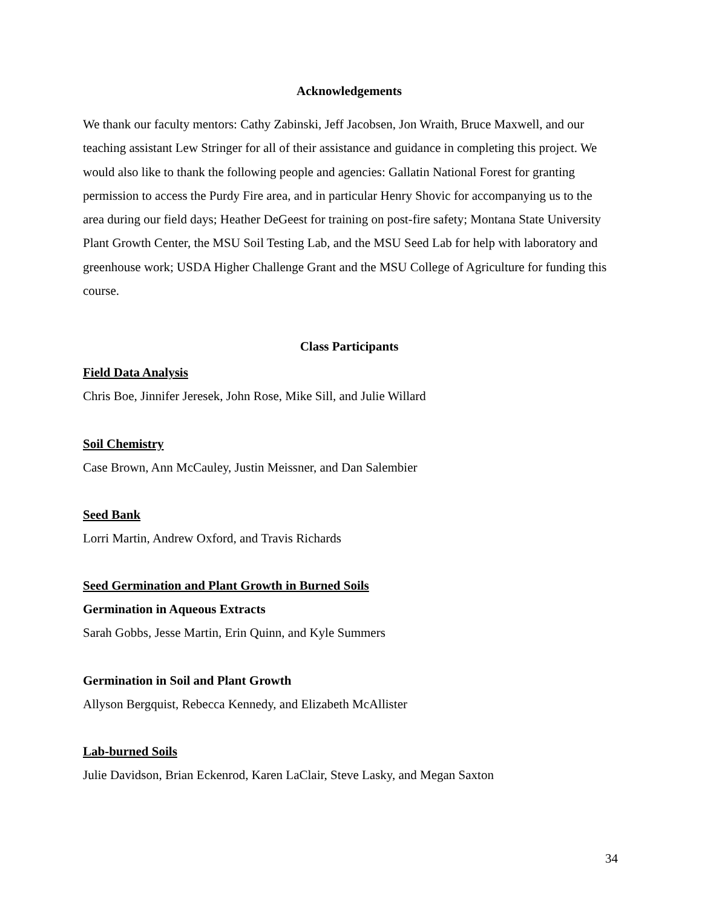Acknowledgements
We thank our faculty mentors: Cathy Zabinski, Jeff Jacobsen, Jon Wraith, Bruce Maxwell, and our teaching assistant Lew Stringer for all of their assistance and guidance in completing this project. We would also like to thank the following people and agencies: Gallatin National Forest for granting permission to access the Purdy Fire area, and in particular Henry Shovic for accompanying us to the area during our field days; Heather DeGeest for training on post-fire safety; Montana State University Plant Growth Center, the MSU Soil Testing Lab, and the MSU Seed Lab for help with laboratory and greenhouse work; USDA Higher Challenge Grant and the MSU College of Agriculture for funding this course.
Class Participants
Field Data Analysis
Chris Boe, Jinnifer Jeresek, John Rose, Mike Sill, and Julie Willard
Soil Chemistry
Case Brown, Ann McCauley, Justin Meissner, and Dan Salembier
Seed Bank
Lorri Martin, Andrew Oxford, and Travis Richards
Seed Germination and Plant Growth in Burned Soils
Germination in Aqueous Extracts
Sarah Gobbs, Jesse Martin, Erin Quinn, and Kyle Summers
Germination in Soil and Plant Growth
Allyson Bergquist, Rebecca Kennedy, and Elizabeth McAllister
Lab-burned Soils
Julie Davidson, Brian Eckenrod, Karen LaClair, Steve Lasky, and Megan Saxton
34